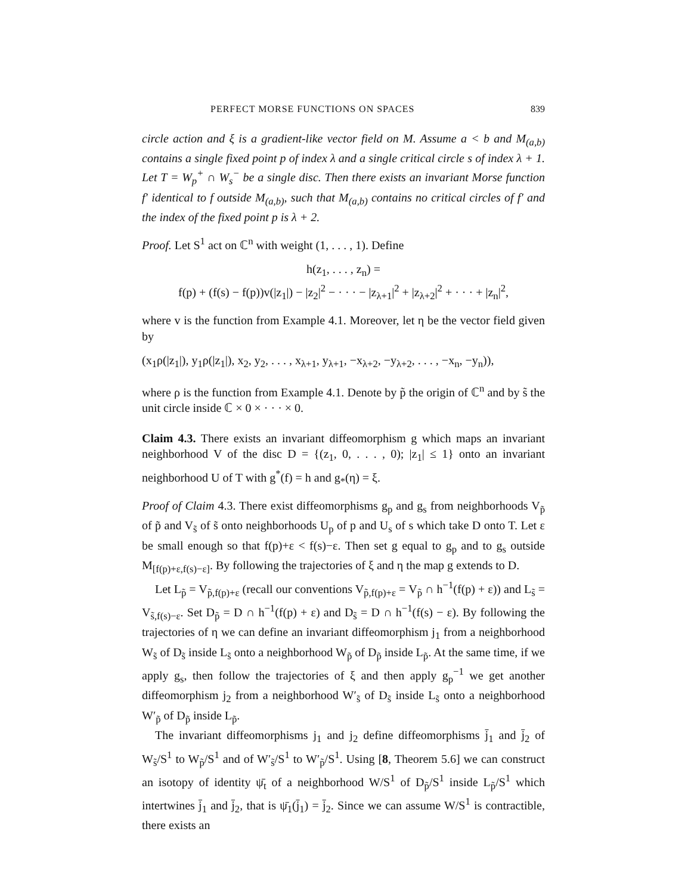PERFECT MORSE FUNCTIONS ON SPACES 839
circle action and ξ is a gradient-like vector field on M. Assume a < b and M<sub>(a,b)</sub> contains a single fixed point p of index λ and a single critical circle s of index λ + 1. Let T = W<sub>p</sub><sup>+</sup> ∩ W<sub>s</sub><sup>−</sup> be a single disc. Then there exists an invariant Morse function f′ identical to f outside M<sub>(a,b)</sub>, such that M<sub>(a,b)</sub> contains no critical circles of f′ and the index of the fixed point p is λ + 2.
Proof. Let S<sup>1</sup> act on ℂ<sup>n</sup> with weight (1, . . . , 1). Define
h(z<sub>1</sub>, . . . , z<sub>n</sub>) =
f(p) + (f(s) − f(p))v(|z<sub>1</sub>|) − |z<sub>2</sub>|<sup>2</sup> − · · · − |z<sub>λ+1</sub>|<sup>2</sup> + |z<sub>λ+2</sub>|<sup>2</sup> + · · · + |z<sub>n</sub>|<sup>2</sup>,
where v is the function from Example 4.1. Moreover, let η be the vector field given by
(x<sub>1</sub>ρ(|z<sub>1</sub>|), y<sub>1</sub>ρ(|z<sub>1</sub>|), x<sub>2</sub>, y<sub>2</sub>, . . . , x<sub>λ+1</sub>, y<sub>λ+1</sub>, −x<sub>λ+2</sub>, −y<sub>λ+2</sub>, . . . , −x<sub>n</sub>, −y<sub>n</sub>)),
where ρ is the function from Example 4.1. Denote by p̃ the origin of ℂ<sup>n</sup> and by s̃ the unit circle inside ℂ × 0 × · · · × 0.
Claim 4.3. There exists an invariant diffeomorphism g which maps an invariant neighborhood V of the disc D = {(z<sub>1</sub>, 0, . . . , 0); |z<sub>1</sub>| ≤ 1} onto an invariant neighborhood U of T with g<sup>*</sup>(f) = h and g<sub>*</sub>(η) = ξ.
Proof of Claim 4.3. There exist diffeomorphisms g<sub>p</sub> and g<sub>s</sub> from neighborhoods V<sub>p̃</sub> of p̃ and V<sub>s̃</sub> of s̃ onto neighborhoods U<sub>p</sub> of p and U<sub>s</sub> of s which take D onto T. Let ε be small enough so that f(p)+ε < f(s)−ε. Then set g equal to g<sub>p</sub> and to g<sub>s</sub> outside M<sub>[f(p)+ε,f(s)−ε]</sub>. By following the trajectories of ξ and η the map g extends to D.
Let L<sub>p̃</sub> = V<sub>p̃,f(p)+ε</sub> (recall our conventions V<sub>p̃,f(p)+ε</sub> = V<sub>p̃</sub> ∩ h<sup>−1</sup>(f(p) + ε)) and L<sub>s̃</sub> = V<sub>s̃,f(s)−ε</sub>. Set D<sub>p̃</sub> = D ∩ h<sup>−1</sup>(f(p) + ε) and D<sub>s̃</sub> = D ∩ h<sup>−1</sup>(f(s) − ε). By following the trajectories of η we can define an invariant diffeomorphism j<sub>1</sub> from a neighborhood W<sub>s̃</sub> of D<sub>s̃</sub> inside L<sub>s̃</sub> onto a neighborhood W<sub>p̃</sub> of D<sub>p̃</sub> inside L<sub>p̃</sub>. At the same time, if we apply g<sub>s</sub>, then follow the trajectories of ξ and then apply g<sub>p</sub><sup>−1</sup> we get another diffeomorphism j<sub>2</sub> from a neighborhood W′<sub>s̃</sub> of D<sub>s̃</sub> inside L<sub>s̃</sub> onto a neighborhood W′<sub>p̃</sub> of D<sub>p̃</sub> inside L<sub>p̃</sub>.
The invariant diffeomorphisms j<sub>1</sub> and j<sub>2</sub> define diffeomorphisms j̄<sub>1</sub> and j̄<sub>2</sub> of W<sub>s̃</sub>/S<sup>1</sup> to W<sub>p̃</sub>/S<sup>1</sup> and of W′<sub>s̃</sub>/S<sup>1</sup> to W′<sub>p̃</sub>/S<sup>1</sup>. Using [8, Theorem 5.6] we can construct an isotopy of identity ψ̄<sub>t</sub> of a neighborhood W/S<sup>1</sup> of D<sub>p̃</sub>/S<sup>1</sup> inside L<sub>p̃</sub>/S<sup>1</sup> which intertwines j̄<sub>1</sub> and j̄<sub>2</sub>, that is ψ̄<sub>1</sub>(j̄<sub>1</sub>) = j̄<sub>2</sub>. Since we can assume W/S<sup>1</sup> is contractible, there exists an